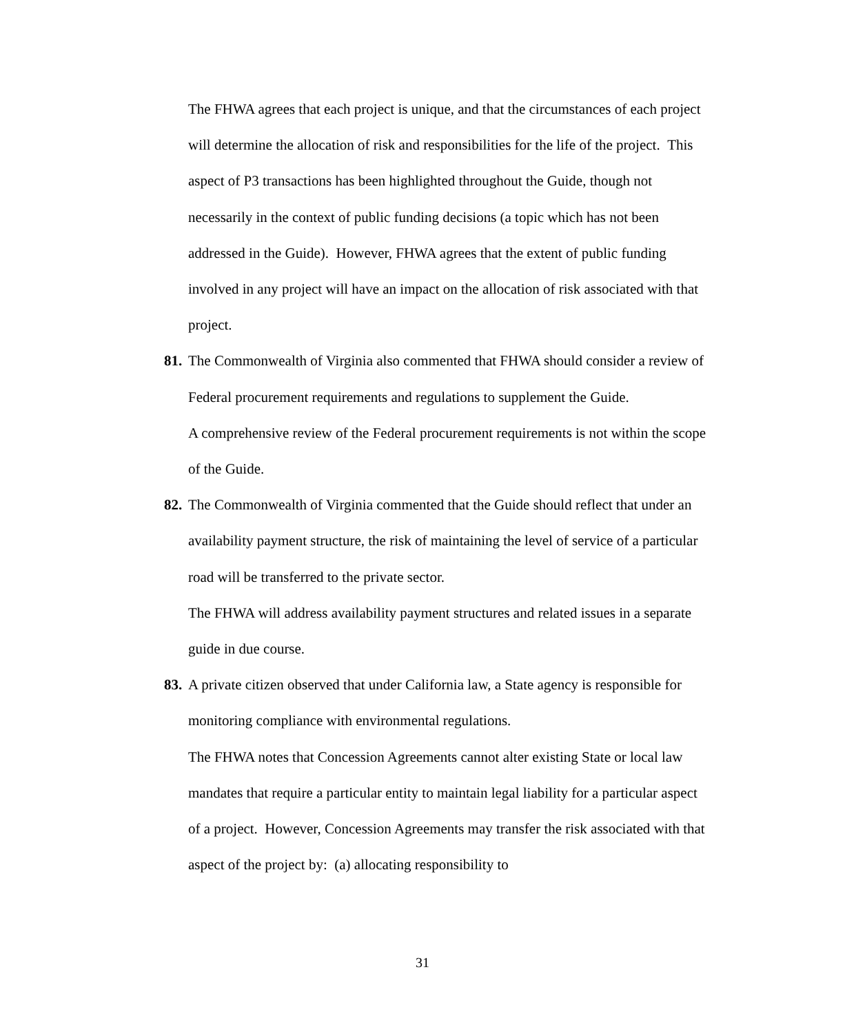The FHWA agrees that each project is unique, and that the circumstances of each project will determine the allocation of risk and responsibilities for the life of the project. This aspect of P3 transactions has been highlighted throughout the Guide, though not necessarily in the context of public funding decisions (a topic which has not been addressed in the Guide). However, FHWA agrees that the extent of public funding involved in any project will have an impact on the allocation of risk associated with that project.
81. The Commonwealth of Virginia also commented that FHWA should consider a review of Federal procurement requirements and regulations to supplement the Guide.
A comprehensive review of the Federal procurement requirements is not within the scope of the Guide.
82. The Commonwealth of Virginia commented that the Guide should reflect that under an availability payment structure, the risk of maintaining the level of service of a particular road will be transferred to the private sector.
The FHWA will address availability payment structures and related issues in a separate guide in due course.
83. A private citizen observed that under California law, a State agency is responsible for monitoring compliance with environmental regulations.
The FHWA notes that Concession Agreements cannot alter existing State or local law mandates that require a particular entity to maintain legal liability for a particular aspect of a project. However, Concession Agreements may transfer the risk associated with that aspect of the project by: (a) allocating responsibility to
31